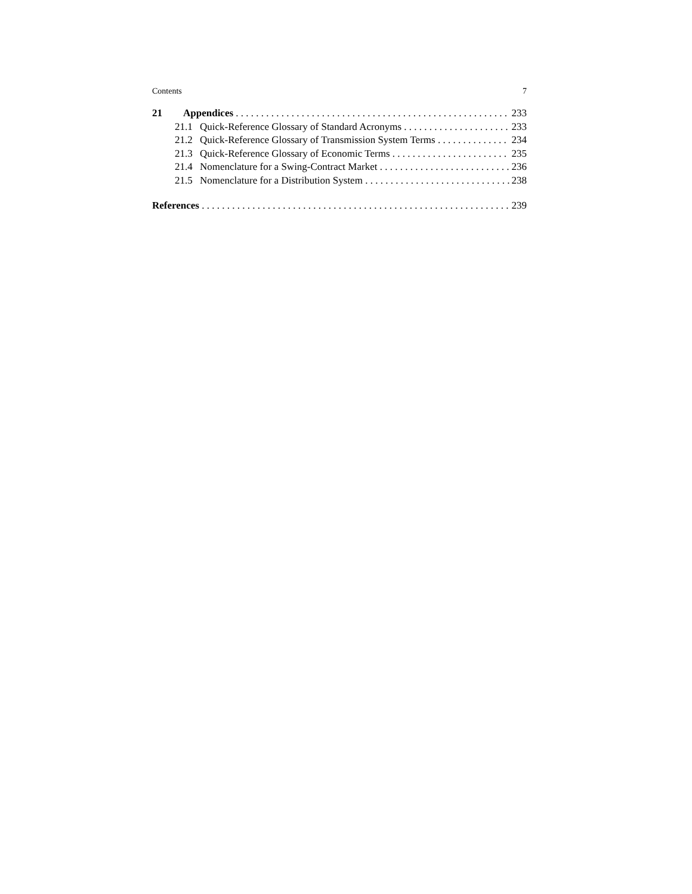Contents 7
21 Appendices 233
21.1 Quick-Reference Glossary of Standard Acronyms 233
21.2 Quick-Reference Glossary of Transmission System Terms 234
21.3 Quick-Reference Glossary of Economic Terms 235
21.4 Nomenclature for a Swing-Contract Market 236
21.5 Nomenclature for a Distribution System 238
References 239